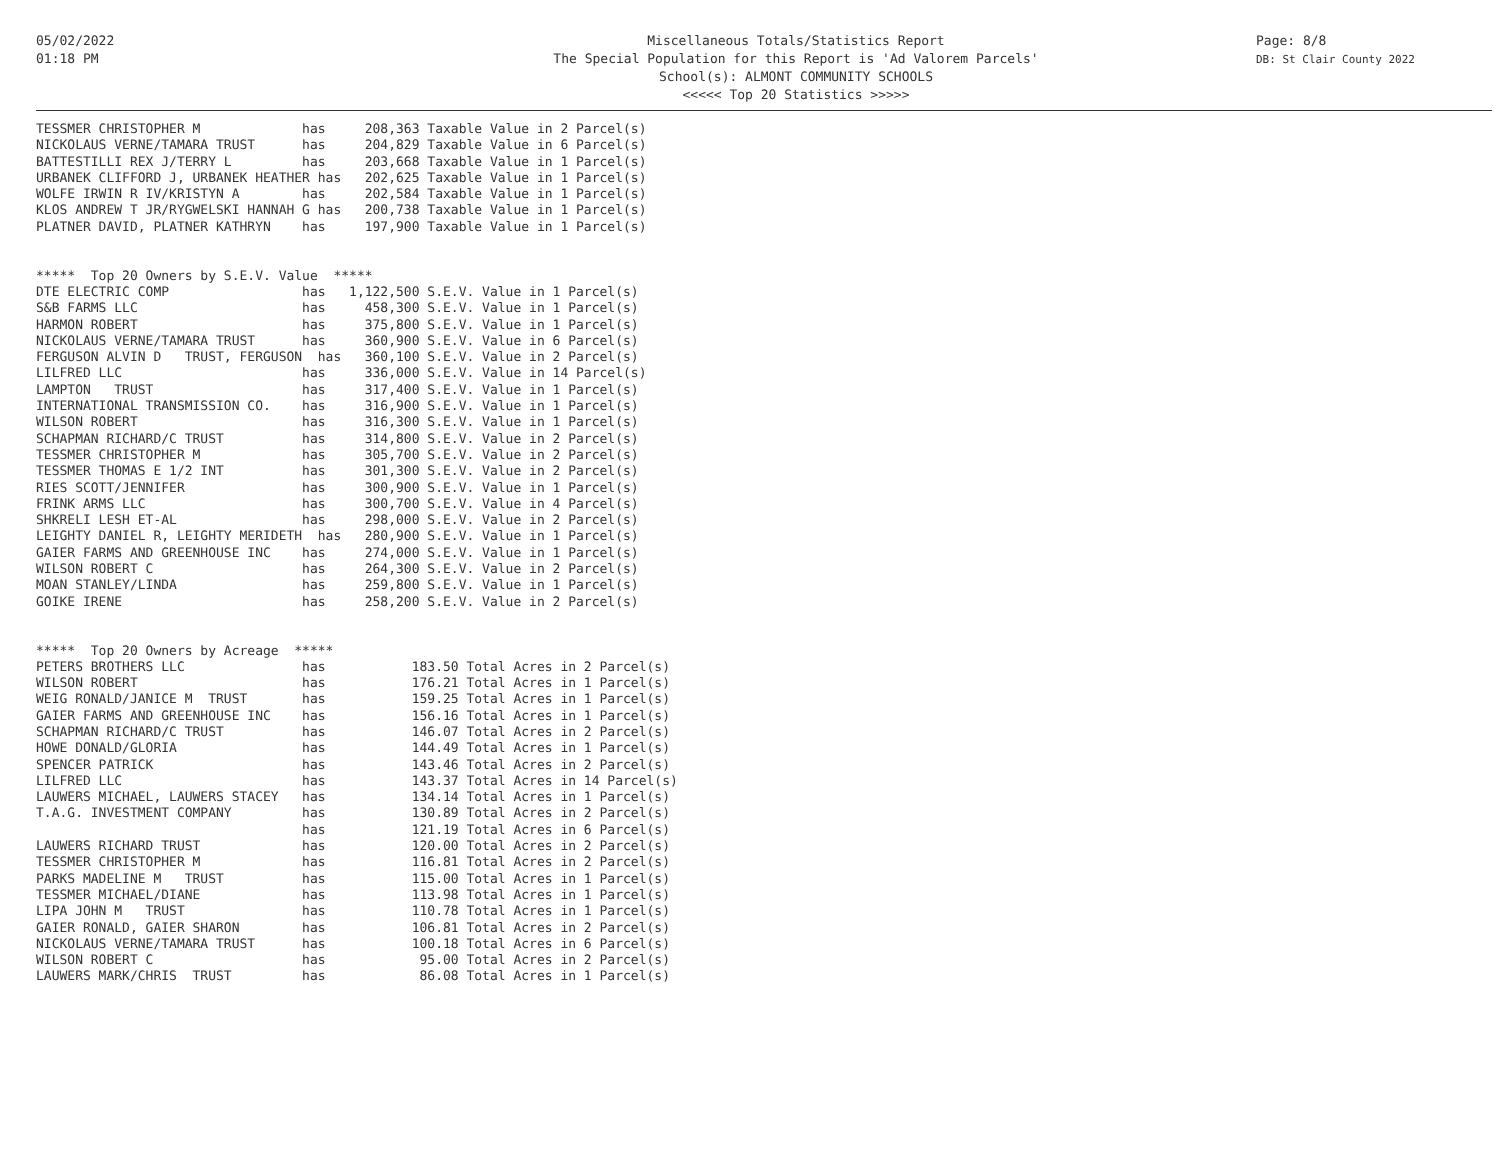05/02/2022
01:18 PM
Miscellaneous Totals/Statistics Report
The Special Population for this Report is 'Ad Valorem Parcels'
School(s): ALMONT COMMUNITY SCHOOLS
<<<<< Top 20 Statistics >>>>>
Page: 8/8
DB: St Clair County 2022
TESSMER CHRISTOPHER M             has     208,363 Taxable Value in 2 Parcel(s)
NICKOLAUS VERNE/TAMARA TRUST      has     204,829 Taxable Value in 6 Parcel(s)
BATTESTILLI REX J/TERRY L         has     203,668 Taxable Value in 1 Parcel(s)
URBANEK CLIFFORD J, URBANEK HEATHER has   202,625 Taxable Value in 1 Parcel(s)
WOLFE IRWIN R IV/KRISTYN A        has     202,584 Taxable Value in 1 Parcel(s)
KLOS ANDREW T JR/RYGWELSKI HANNAH G has   200,738 Taxable Value in 1 Parcel(s)
PLATNER DAVID, PLATNER KATHRYN    has     197,900 Taxable Value in 1 Parcel(s)


*****  Top 20 Owners by S.E.V. Value  *****
DTE ELECTRIC COMP                 has   1,122,500 S.E.V. Value in 1 Parcel(s)
S&B FARMS LLC                     has     458,300 S.E.V. Value in 1 Parcel(s)
HARMON ROBERT                     has     375,800 S.E.V. Value in 1 Parcel(s)
NICKOLAUS VERNE/TAMARA TRUST      has     360,900 S.E.V. Value in 6 Parcel(s)
FERGUSON ALVIN D   TRUST, FERGUSON  has   360,100 S.E.V. Value in 2 Parcel(s)
LILFRED LLC                       has     336,000 S.E.V. Value in 14 Parcel(s)
LAMPTON   TRUST                   has     317,400 S.E.V. Value in 1 Parcel(s)
INTERNATIONAL TRANSMISSION CO.    has     316,900 S.E.V. Value in 1 Parcel(s)
WILSON ROBERT                     has     316,300 S.E.V. Value in 1 Parcel(s)
SCHAPMAN RICHARD/C TRUST          has     314,800 S.E.V. Value in 2 Parcel(s)
TESSMER CHRISTOPHER M             has     305,700 S.E.V. Value in 2 Parcel(s)
TESSMER THOMAS E 1/2 INT          has     301,300 S.E.V. Value in 2 Parcel(s)
RIES SCOTT/JENNIFER               has     300,900 S.E.V. Value in 1 Parcel(s)
FRINK ARMS LLC                    has     300,700 S.E.V. Value in 4 Parcel(s)
SHKRELI LESH ET-AL                has     298,000 S.E.V. Value in 2 Parcel(s)
LEIGHTY DANIEL R, LEIGHTY MERIDETH  has   280,900 S.E.V. Value in 1 Parcel(s)
GAIER FARMS AND GREENHOUSE INC    has     274,000 S.E.V. Value in 1 Parcel(s)
WILSON ROBERT C                   has     264,300 S.E.V. Value in 2 Parcel(s)
MOAN STANLEY/LINDA                has     259,800 S.E.V. Value in 1 Parcel(s)
GOIKE IRENE                       has     258,200 S.E.V. Value in 2 Parcel(s)


*****  Top 20 Owners by Acreage  *****
PETERS BROTHERS LLC               has           183.50 Total Acres in 2 Parcel(s)
WILSON ROBERT                     has           176.21 Total Acres in 1 Parcel(s)
WEIG RONALD/JANICE M  TRUST       has           159.25 Total Acres in 1 Parcel(s)
GAIER FARMS AND GREENHOUSE INC    has           156.16 Total Acres in 1 Parcel(s)
SCHAPMAN RICHARD/C TRUST          has           146.07 Total Acres in 2 Parcel(s)
HOWE DONALD/GLORIA                has           144.49 Total Acres in 1 Parcel(s)
SPENCER PATRICK                   has           143.46 Total Acres in 2 Parcel(s)
LILFRED LLC                       has           143.37 Total Acres in 14 Parcel(s)
LAUWERS MICHAEL, LAUWERS STACEY   has           134.14 Total Acres in 1 Parcel(s)
T.A.G. INVESTMENT COMPANY         has           130.89 Total Acres in 2 Parcel(s)
                                  has           121.19 Total Acres in 6 Parcel(s)
LAUWERS RICHARD TRUST             has           120.00 Total Acres in 2 Parcel(s)
TESSMER CHRISTOPHER M             has           116.81 Total Acres in 2 Parcel(s)
PARKS MADELINE M   TRUST          has           115.00 Total Acres in 1 Parcel(s)
TESSMER MICHAEL/DIANE             has           113.98 Total Acres in 1 Parcel(s)
LIPA JOHN M   TRUST               has           110.78 Total Acres in 1 Parcel(s)
GAIER RONALD, GAIER SHARON        has           106.81 Total Acres in 2 Parcel(s)
NICKOLAUS VERNE/TAMARA TRUST      has           100.18 Total Acres in 6 Parcel(s)
WILSON ROBERT C                   has            95.00 Total Acres in 2 Parcel(s)
LAUWERS MARK/CHRIS  TRUST         has            86.08 Total Acres in 1 Parcel(s)